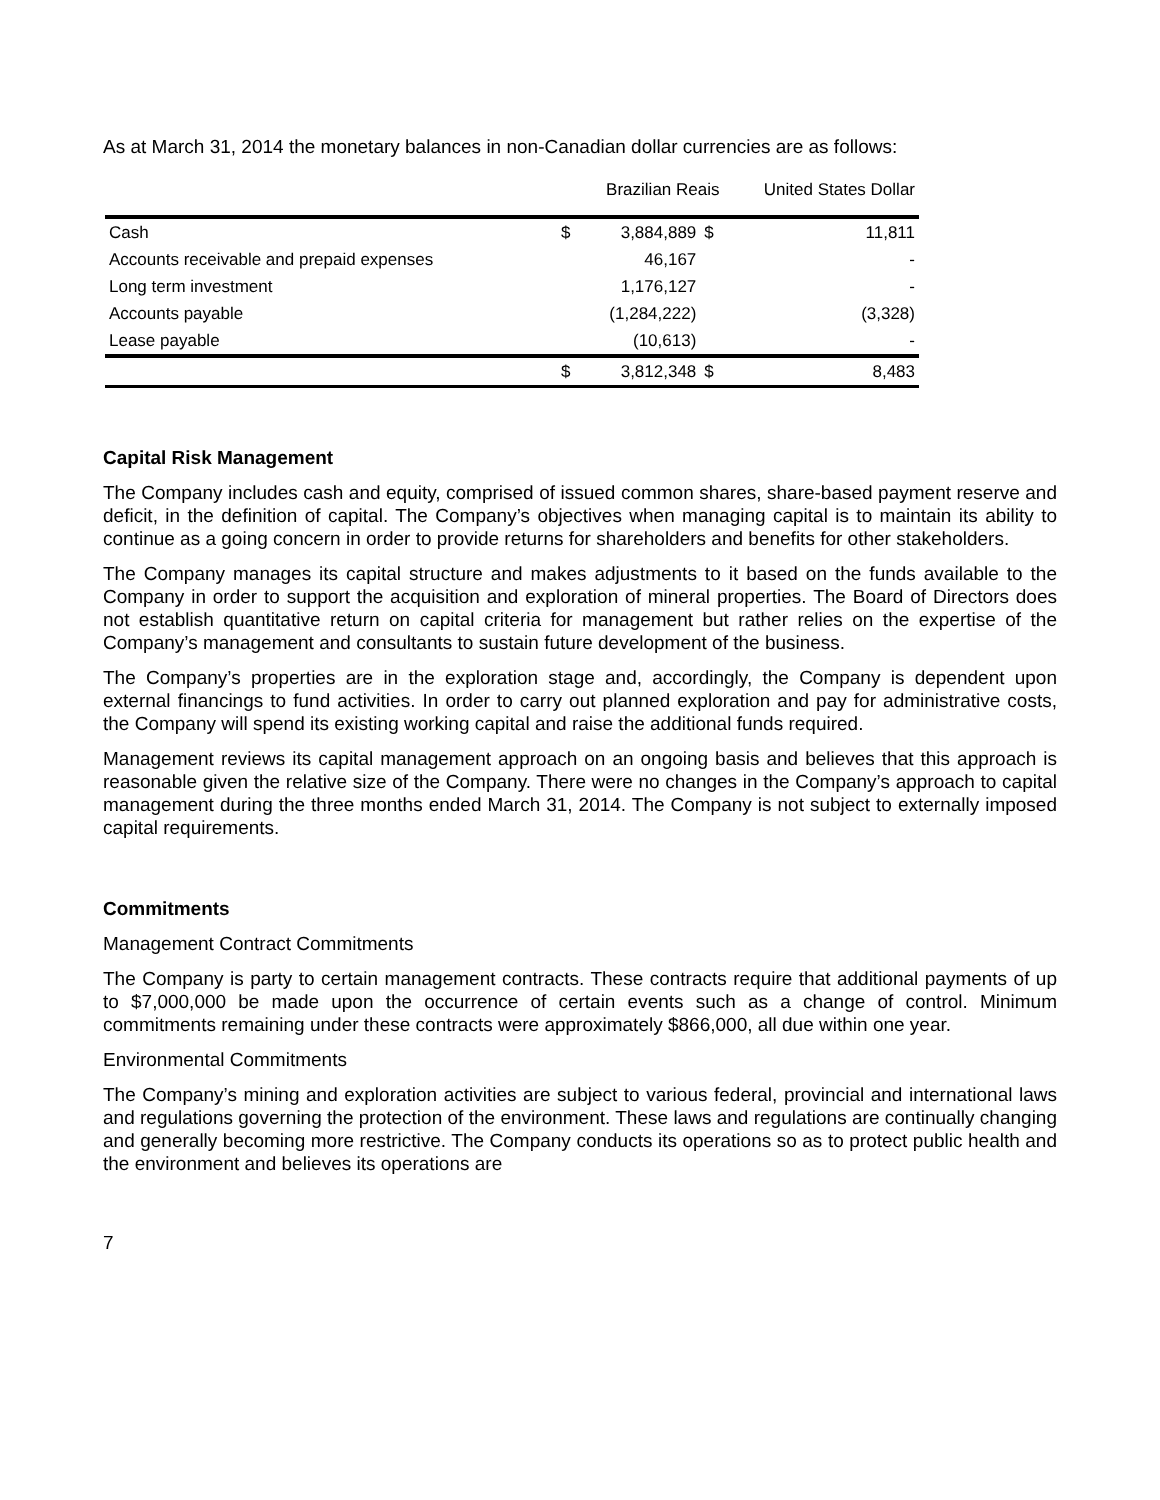As at March 31, 2014 the monetary balances in non-Canadian dollar currencies are as follows:
| | | Brazilian Reais | | United States Dollar |
| Cash | $ | 3,884,889 | $ | 11,811 |
| Accounts receivable and prepaid expenses | | 46,167 | | - |
| Long term investment | | 1,176,127 | | - |
| Accounts payable | | (1,284,222) | | (3,328) |
| Lease payable | | (10,613) | | - |
| | $ | 3,812,348 | $ | 8,483 |
Capital Risk Management
The Company includes cash and equity, comprised of issued common shares, share-based payment reserve and deficit, in the definition of capital. The Company’s objectives when managing capital is to maintain its ability to continue as a going concern in order to provide returns for shareholders and benefits for other stakeholders.
The Company manages its capital structure and makes adjustments to it based on the funds available to the Company in order to support the acquisition and exploration of mineral properties. The Board of Directors does not establish quantitative return on capital criteria for management but rather relies on the expertise of the Company’s management and consultants to sustain future development of the business.
The Company’s properties are in the exploration stage and, accordingly, the Company is dependent upon external financings to fund activities. In order to carry out planned exploration and pay for administrative costs, the Company will spend its existing working capital and raise the additional funds required.
Management reviews its capital management approach on an ongoing basis and believes that this approach is reasonable given the relative size of the Company. There were no changes in the Company’s approach to capital management during the three months ended March 31, 2014. The Company is not subject to externally imposed capital requirements.
Commitments
Management Contract Commitments
The Company is party to certain management contracts. These contracts require that additional payments of up to $7,000,000 be made upon the occurrence of certain events such as a change of control. Minimum commitments remaining under these contracts were approximately $866,000, all due within one year.
Environmental Commitments
The Company’s mining and exploration activities are subject to various federal, provincial and international laws and regulations governing the protection of the environment. These laws and regulations are continually changing and generally becoming more restrictive. The Company conducts its operations so as to protect public health and the environment and believes its operations are
7